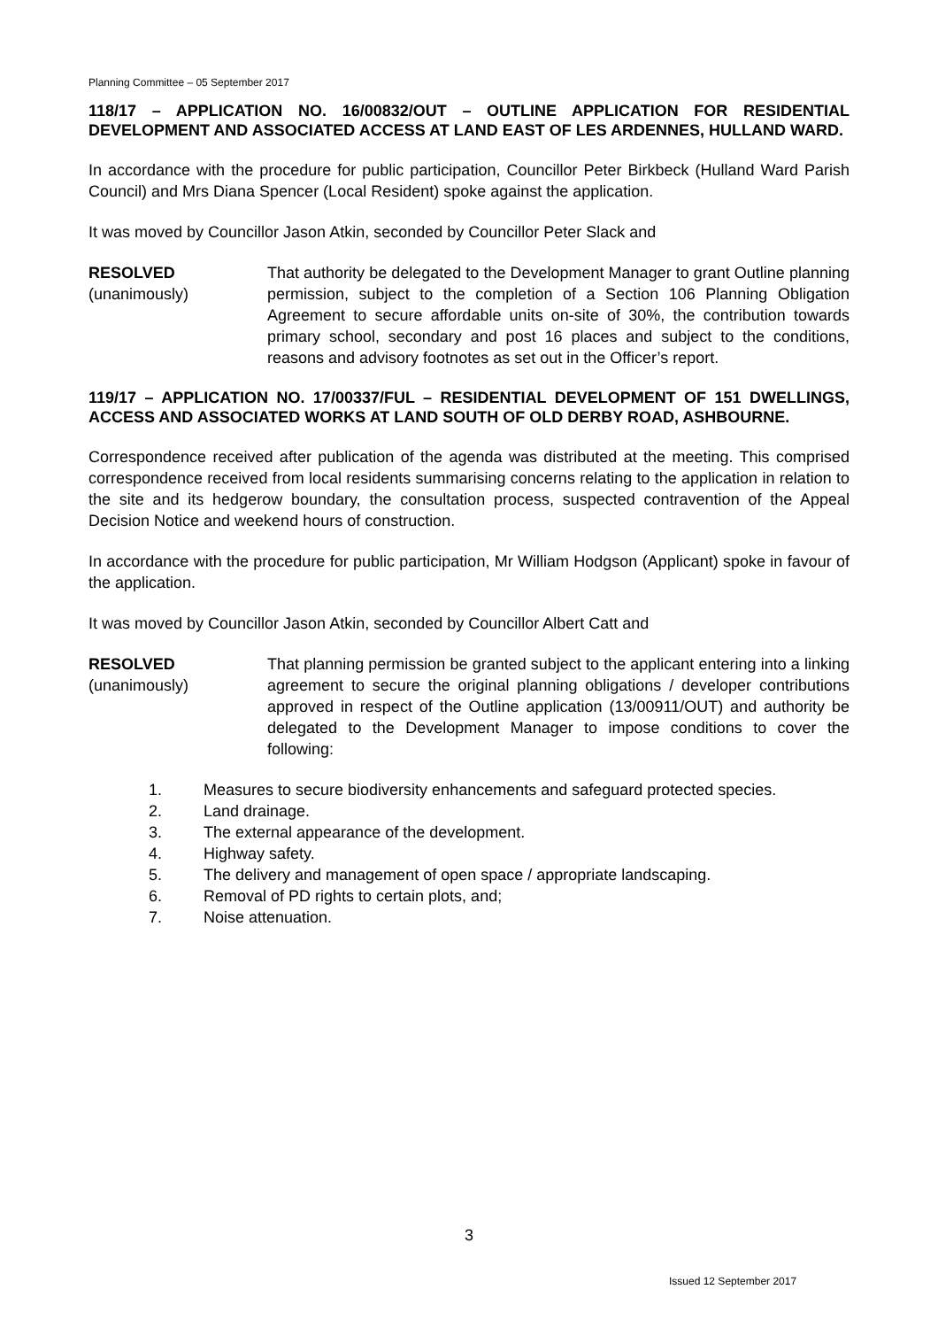Planning Committee – 05 September 2017
118/17 – APPLICATION NO. 16/00832/OUT – OUTLINE APPLICATION FOR RESIDENTIAL DEVELOPMENT AND ASSOCIATED ACCESS AT LAND EAST OF LES ARDENNES, HULLAND WARD.
In accordance with the procedure for public participation, Councillor Peter Birkbeck (Hulland Ward Parish Council) and Mrs Diana Spencer (Local Resident) spoke against the application.
It was moved by Councillor Jason Atkin, seconded by Councillor Peter Slack and
RESOLVED
(unanimously)
That authority be delegated to the Development Manager to grant Outline planning permission, subject to the completion of a Section 106 Planning Obligation Agreement to secure affordable units on-site of 30%, the contribution towards primary school, secondary and post 16 places and subject to the conditions, reasons and advisory footnotes as set out in the Officer’s report.
119/17 – APPLICATION NO. 17/00337/FUL – RESIDENTIAL DEVELOPMENT OF 151 DWELLINGS, ACCESS AND ASSOCIATED WORKS AT LAND SOUTH OF OLD DERBY ROAD, ASHBOURNE.
Correspondence received after publication of the agenda was distributed at the meeting. This comprised correspondence received from local residents summarising concerns relating to the application in relation to the site and its hedgerow boundary, the consultation process, suspected contravention of the Appeal Decision Notice and weekend hours of construction.
In accordance with the procedure for public participation, Mr William Hodgson (Applicant) spoke in favour of the application.
It was moved by Councillor Jason Atkin, seconded by Councillor Albert Catt and
RESOLVED
(unanimously)
That planning permission be granted subject to the applicant entering into a linking agreement to secure the original planning obligations / developer contributions approved in respect of the Outline application (13/00911/OUT) and authority be delegated to the Development Manager to impose conditions to cover the following:
1. Measures to secure biodiversity enhancements and safeguard protected species.
2. Land drainage.
3. The external appearance of the development.
4. Highway safety.
5. The delivery and management of open space / appropriate landscaping.
6. Removal of PD rights to certain plots, and;
7. Noise attenuation.
3
Issued 12 September 2017